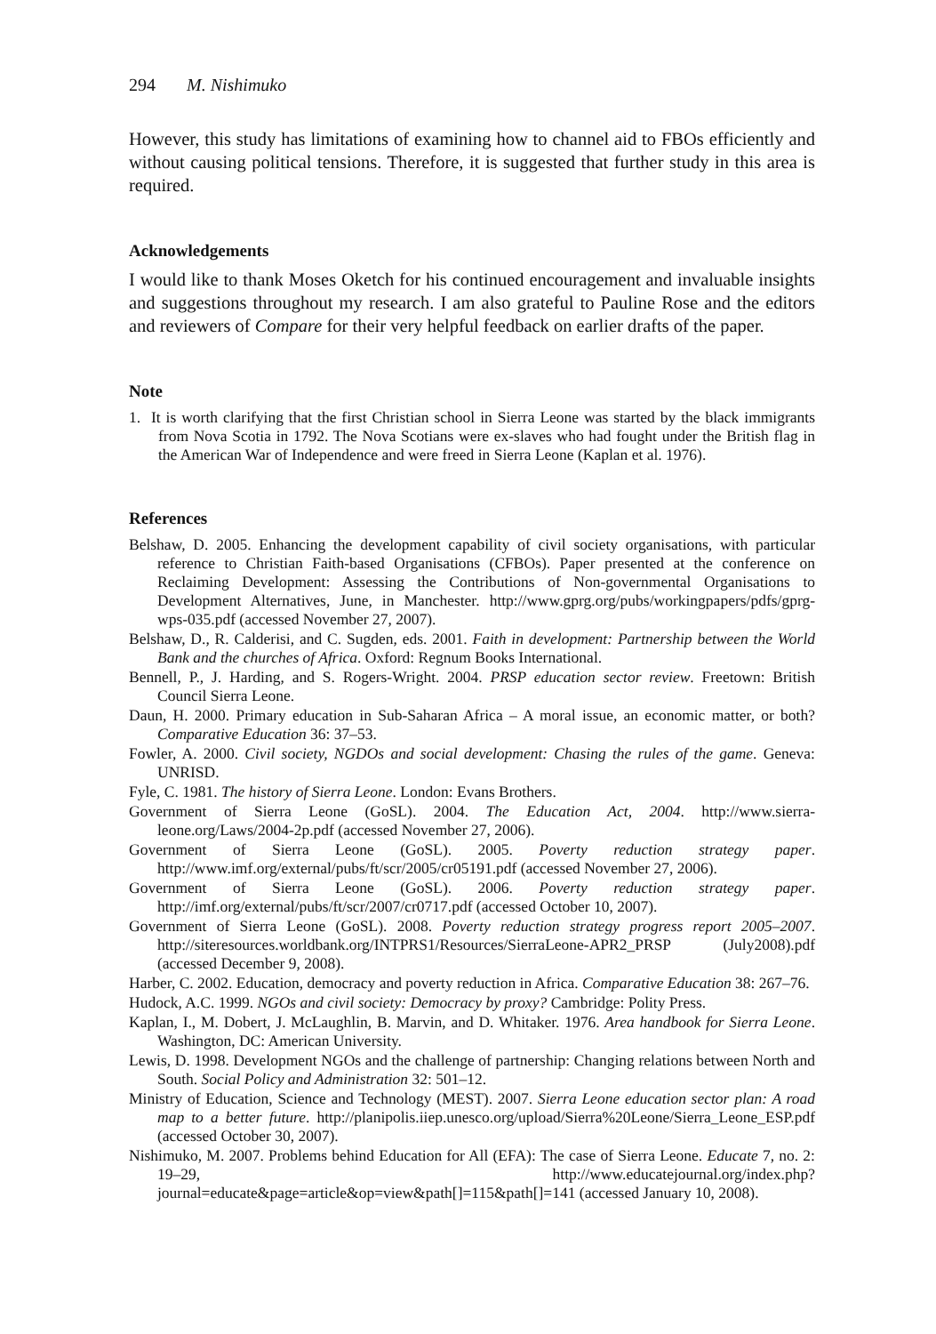294 M. Nishimuko
However, this study has limitations of examining how to channel aid to FBOs efficiently and without causing political tensions. Therefore, it is suggested that further study in this area is required.
Acknowledgements
I would like to thank Moses Oketch for his continued encouragement and invaluable insights and suggestions throughout my research. I am also grateful to Pauline Rose and the editors and reviewers of Compare for their very helpful feedback on earlier drafts of the paper.
Note
1. It is worth clarifying that the first Christian school in Sierra Leone was started by the black immigrants from Nova Scotia in 1792. The Nova Scotians were ex-slaves who had fought under the British flag in the American War of Independence and were freed in Sierra Leone (Kaplan et al. 1976).
References
Belshaw, D. 2005. Enhancing the development capability of civil society organisations, with particular reference to Christian Faith-based Organisations (CFBOs). Paper presented at the conference on Reclaiming Development: Assessing the Contributions of Non-governmental Organisations to Development Alternatives, June, in Manchester. http://www.gprg.org/pubs/workingpapers/pdfs/gprg-wps-035.pdf (accessed November 27, 2007).
Belshaw, D., R. Calderisi, and C. Sugden, eds. 2001. Faith in development: Partnership between the World Bank and the churches of Africa. Oxford: Regnum Books International.
Bennell, P., J. Harding, and S. Rogers-Wright. 2004. PRSP education sector review. Freetown: British Council Sierra Leone.
Daun, H. 2000. Primary education in Sub-Saharan Africa – A moral issue, an economic matter, or both? Comparative Education 36: 37–53.
Fowler, A. 2000. Civil society, NGDOs and social development: Chasing the rules of the game. Geneva: UNRISD.
Fyle, C. 1981. The history of Sierra Leone. London: Evans Brothers.
Government of Sierra Leone (GoSL). 2004. The Education Act, 2004. http://www.sierra-leone.org/Laws/2004-2p.pdf (accessed November 27, 2006).
Government of Sierra Leone (GoSL). 2005. Poverty reduction strategy paper. http://www.imf.org/external/pubs/ft/scr/2005/cr05191.pdf (accessed November 27, 2006).
Government of Sierra Leone (GoSL). 2006. Poverty reduction strategy paper. http://imf.org/external/pubs/ft/scr/2007/cr0717.pdf (accessed October 10, 2007).
Government of Sierra Leone (GoSL). 2008. Poverty reduction strategy progress report 2005–2007. http://siteresources.worldbank.org/INTPRS1/Resources/SierraLeone-APR2_PRSP (July2008).pdf (accessed December 9, 2008).
Harber, C. 2002. Education, democracy and poverty reduction in Africa. Comparative Education 38: 267–76.
Hudock, A.C. 1999. NGOs and civil society: Democracy by proxy? Cambridge: Polity Press.
Kaplan, I., M. Dobert, J. McLaughlin, B. Marvin, and D. Whitaker. 1976. Area handbook for Sierra Leone. Washington, DC: American University.
Lewis, D. 1998. Development NGOs and the challenge of partnership: Changing relations between North and South. Social Policy and Administration 32: 501–12.
Ministry of Education, Science and Technology (MEST). 2007. Sierra Leone education sector plan: A road map to a better future. http://planipolis.iiep.unesco.org/upload/Sierra%20Leone/Sierra_Leone_ESP.pdf (accessed October 30, 2007).
Nishimuko, M. 2007. Problems behind Education for All (EFA): The case of Sierra Leone. Educate 7, no. 2: 19–29, http://www.educatejournal.org/index.php?journal=educate&page=article&op=view&path[]=115&path[]=141 (accessed January 10, 2008).